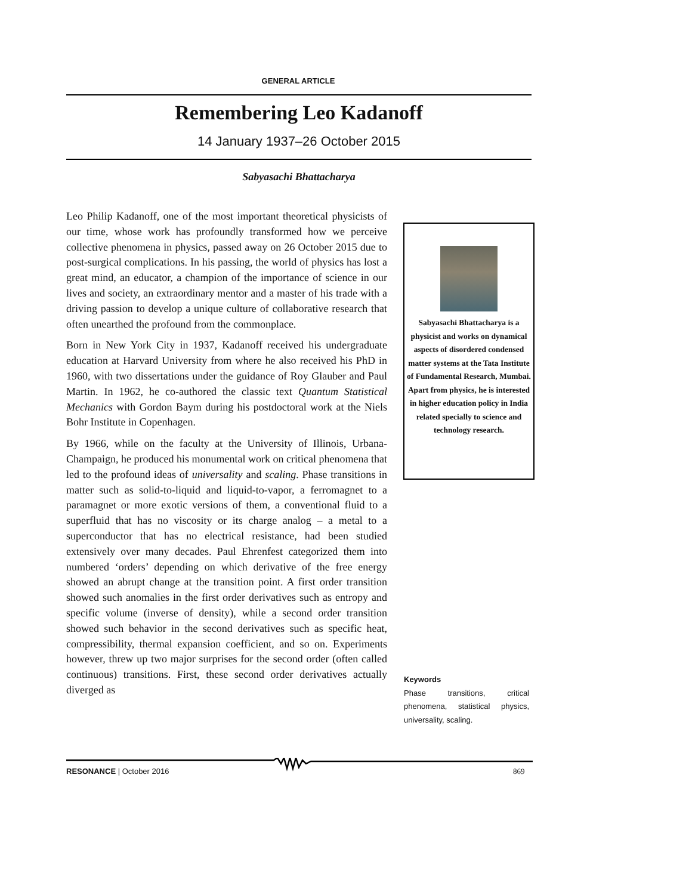GENERAL ARTICLE
Remembering Leo Kadanoff
14 January 1937–26 October 2015
Sabyasachi Bhattacharya
Leo Philip Kadanoff, one of the most important theoretical physicists of our time, whose work has profoundly transformed how we perceive collective phenomena in physics, passed away on 26 October 2015 due to post-surgical complications. In his passing, the world of physics has lost a great mind, an educator, a champion of the importance of science in our lives and society, an extraordinary mentor and a master of his trade with a driving passion to develop a unique culture of collaborative research that often unearthed the profound from the commonplace.
Born in New York City in 1937, Kadanoff received his undergraduate education at Harvard University from where he also received his PhD in 1960, with two dissertations under the guidance of Roy Glauber and Paul Martin. In 1962, he co-authored the classic text Quantum Statistical Mechanics with Gordon Baym during his postdoctoral work at the Niels Bohr Institute in Copenhagen.
By 1966, while on the faculty at the University of Illinois, Urbana-Champaign, he produced his monumental work on critical phenomena that led to the profound ideas of universality and scaling. Phase transitions in matter such as solid-to-liquid and liquid-to-vapor, a ferromagnet to a paramagnet or more exotic versions of them, a conventional fluid to a superfluid that has no viscosity or its charge analog – a metal to a superconductor that has no electrical resistance, had been studied extensively over many decades. Paul Ehrenfest categorized them into numbered ‘orders’ depending on which derivative of the free energy showed an abrupt change at the transition point. A first order transition showed such anomalies in the first order derivatives such as entropy and specific volume (inverse of density), while a second order transition showed such behavior in the second derivatives such as specific heat, compressibility, thermal expansion coefficient, and so on. Experiments however, threw up two major surprises for the second order (often called continuous) transitions. First, these second order derivatives actually diverged as
Sabyasachi Bhattacharya is a physicist and works on dynamical aspects of disordered condensed matter systems at the Tata Institute of Fundamental Research, Mumbai. Apart from physics, he is interested in higher education policy in India related specially to science and technology research.
Keywords
Phase transitions, critical phenomena, statistical physics, universality, scaling.
RESONANCE | October 2016 869